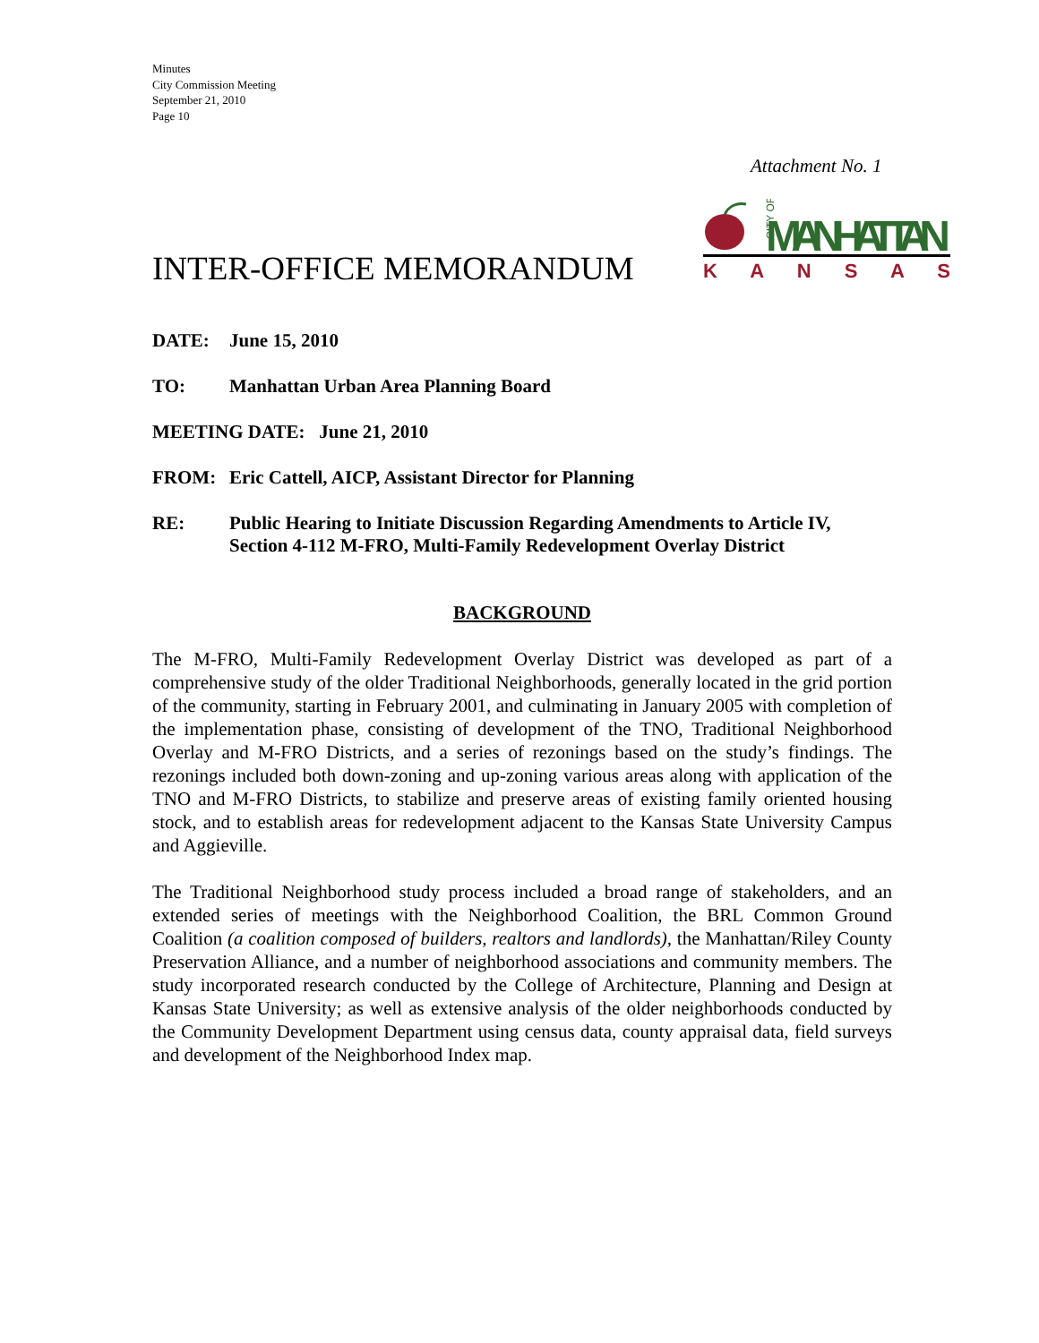Minutes
City Commission Meeting
September 21, 2010
Page 10
Attachment No. 1
CITY OF
MANHATTAN
K A N S A S
INTER-OFFICE MEMORANDUM
DATE: June 15, 2010
TO: Manhattan Urban Area Planning Board
MEETING DATE: June 21, 2010
FROM: Eric Cattell, AICP, Assistant Director for Planning
RE: Public Hearing to Initiate Discussion Regarding Amendments to Article IV, Section 4-112 M-FRO, Multi-Family Redevelopment Overlay District
BACKGROUND
The M-FRO, Multi-Family Redevelopment Overlay District was developed as part of a comprehensive study of the older Traditional Neighborhoods, generally located in the grid portion of the community, starting in February 2001, and culminating in January 2005 with completion of the implementation phase, consisting of development of the TNO, Traditional Neighborhood Overlay and M-FRO Districts, and a series of rezonings based on the study’s findings. The rezonings included both down-zoning and up-zoning various areas along with application of the TNO and M-FRO Districts, to stabilize and preserve areas of existing family oriented housing stock, and to establish areas for redevelopment adjacent to the Kansas State University Campus and Aggieville.
The Traditional Neighborhood study process included a broad range of stakeholders, and an extended series of meetings with the Neighborhood Coalition, the BRL Common Ground Coalition (a coalition composed of builders, realtors and landlords), the Manhattan/Riley County Preservation Alliance, and a number of neighborhood associations and community members. The study incorporated research conducted by the College of Architecture, Planning and Design at Kansas State University; as well as extensive analysis of the older neighborhoods conducted by the Community Development Department using census data, county appraisal data, field surveys and development of the Neighborhood Index map.